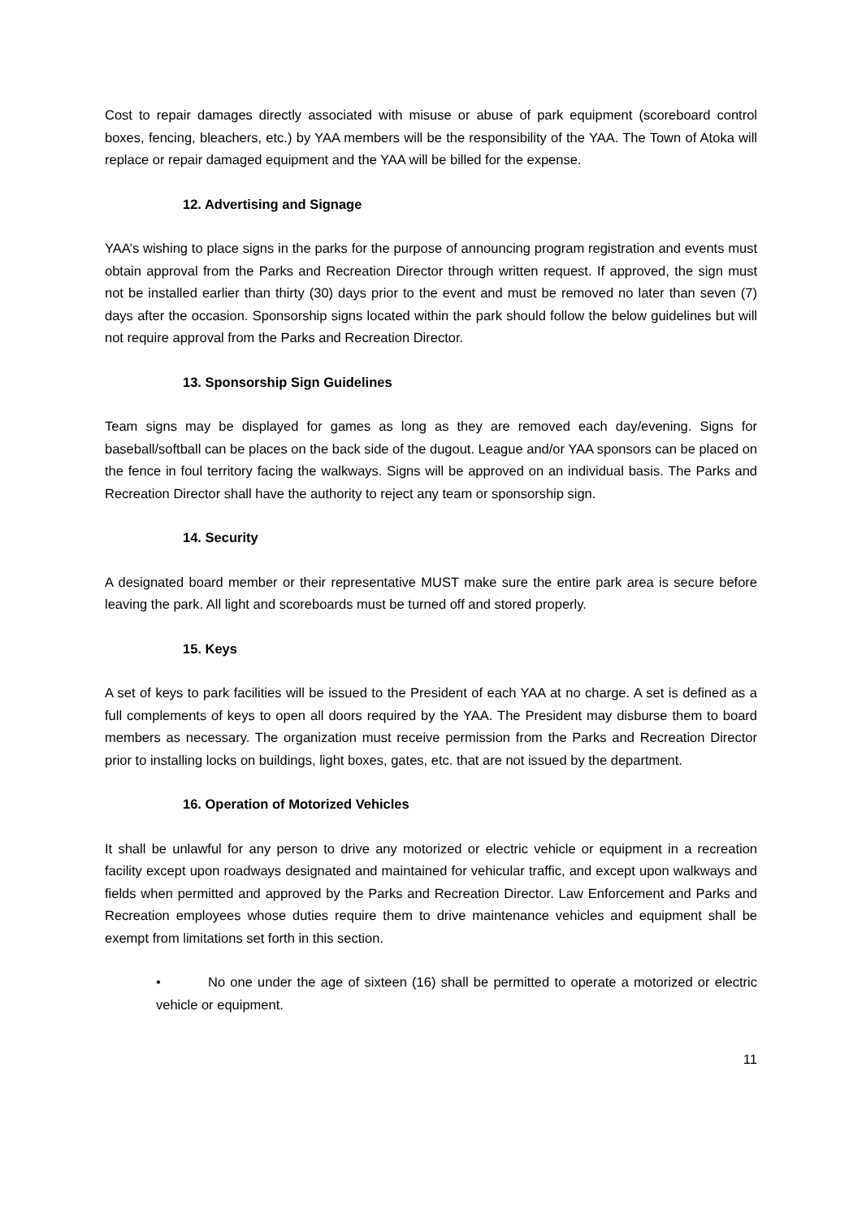Cost to repair damages directly associated with misuse or abuse of park equipment (scoreboard control boxes, fencing, bleachers, etc.) by YAA members will be the responsibility of the YAA. The Town of Atoka will replace or repair damaged equipment and the YAA will be billed for the expense.
12. Advertising and Signage
YAA’s wishing to place signs in the parks for the purpose of announcing program registration and events must obtain approval from the Parks and Recreation Director through written request. If approved, the sign must not be installed earlier than thirty (30) days prior to the event and must be removed no later than seven (7) days after the occasion. Sponsorship signs located within the park should follow the below guidelines but will not require approval from the Parks and Recreation Director.
13. Sponsorship Sign Guidelines
Team signs may be displayed for games as long as they are removed each day/evening. Signs for baseball/softball can be places on the back side of the dugout. League and/or YAA sponsors can be placed on the fence in foul territory facing the walkways. Signs will be approved on an individual basis. The Parks and Recreation Director shall have the authority to reject any team or sponsorship sign.
14. Security
A designated board member or their representative MUST make sure the entire park area is secure before leaving the park. All light and scoreboards must be turned off and stored properly.
15. Keys
A set of keys to park facilities will be issued to the President of each YAA at no charge. A set is defined as a full complements of keys to open all doors required by the YAA. The President may disburse them to board members as necessary. The organization must receive permission from the Parks and Recreation Director prior to installing locks on buildings, light boxes, gates, etc. that are not issued by the department.
16. Operation of Motorized Vehicles
It shall be unlawful for any person to drive any motorized or electric vehicle or equipment in a recreation facility except upon roadways designated and maintained for vehicular traffic, and except upon walkways and fields when permitted and approved by the Parks and Recreation Director. Law Enforcement and Parks and Recreation employees whose duties require them to drive maintenance vehicles and equipment shall be exempt from limitations set forth in this section.
• No one under the age of sixteen (16) shall be permitted to operate a motorized or electric vehicle or equipment.
11